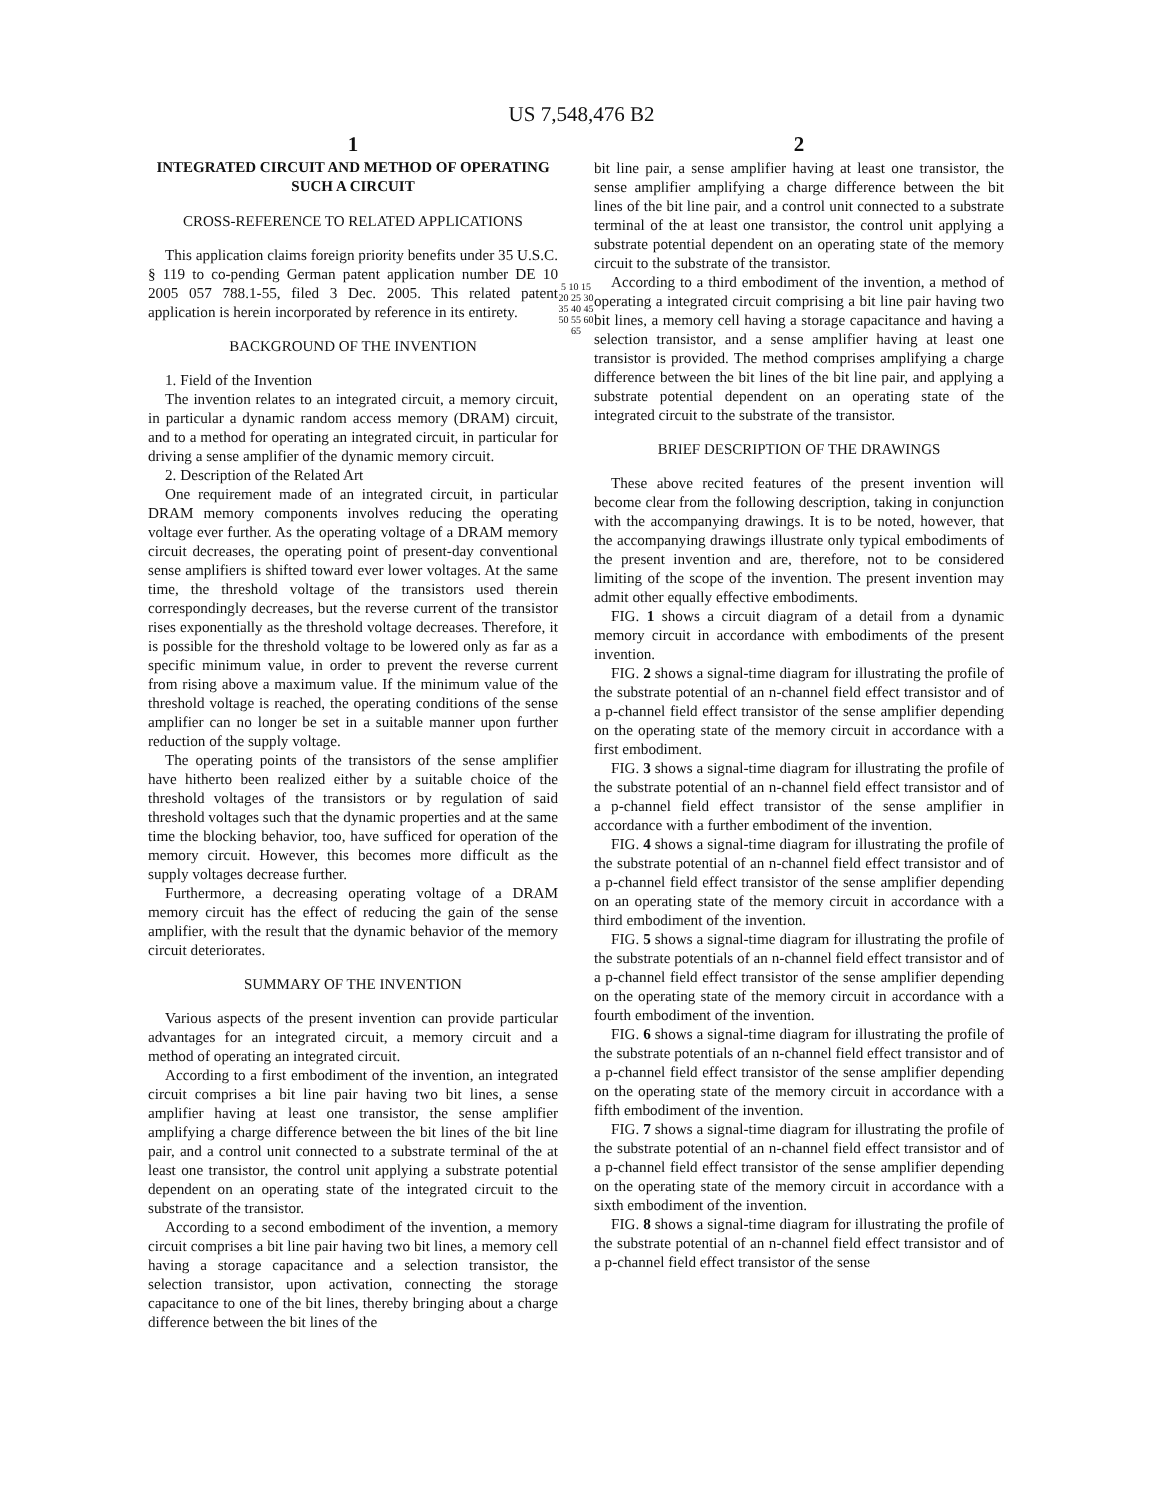US 7,548,476 B2
1
INTEGRATED CIRCUIT AND METHOD OF OPERATING SUCH A CIRCUIT
CROSS-REFERENCE TO RELATED APPLICATIONS
This application claims foreign priority benefits under 35 U.S.C. § 119 to co-pending German patent application number DE 10 2005 057 788.1-55, filed 3 Dec. 2005. This related patent application is herein incorporated by reference in its entirety.
BACKGROUND OF THE INVENTION
1. Field of the Invention
The invention relates to an integrated circuit, a memory circuit, in particular a dynamic random access memory (DRAM) circuit, and to a method for operating an integrated circuit, in particular for driving a sense amplifier of the dynamic memory circuit.
2. Description of the Related Art
One requirement made of an integrated circuit, in particular DRAM memory components involves reducing the operating voltage ever further. As the operating voltage of a DRAM memory circuit decreases, the operating point of present-day conventional sense amplifiers is shifted toward ever lower voltages. At the same time, the threshold voltage of the transistors used therein correspondingly decreases, but the reverse current of the transistor rises exponentially as the threshold voltage decreases. Therefore, it is possible for the threshold voltage to be lowered only as far as a specific minimum value, in order to prevent the reverse current from rising above a maximum value. If the minimum value of the threshold voltage is reached, the operating conditions of the sense amplifier can no longer be set in a suitable manner upon further reduction of the supply voltage.
The operating points of the transistors of the sense amplifier have hitherto been realized either by a suitable choice of the threshold voltages of the transistors or by regulation of said threshold voltages such that the dynamic properties and at the same time the blocking behavior, too, have sufficed for operation of the memory circuit. However, this becomes more difficult as the supply voltages decrease further.
Furthermore, a decreasing operating voltage of a DRAM memory circuit has the effect of reducing the gain of the sense amplifier, with the result that the dynamic behavior of the memory circuit deteriorates.
SUMMARY OF THE INVENTION
Various aspects of the present invention can provide particular advantages for an integrated circuit, a memory circuit and a method of operating an integrated circuit.
According to a first embodiment of the invention, an integrated circuit comprises a bit line pair having two bit lines, a sense amplifier having at least one transistor, the sense amplifier amplifying a charge difference between the bit lines of the bit line pair, and a control unit connected to a substrate terminal of the at least one transistor, the control unit applying a substrate potential dependent on an operating state of the integrated circuit to the substrate of the transistor.
According to a second embodiment of the invention, a memory circuit comprises a bit line pair having two bit lines, a memory cell having a storage capacitance and a selection transistor, the selection transistor, upon activation, connecting the storage capacitance to one of the bit lines, thereby bringing about a charge difference between the bit lines of the
5 10 15 20 25 30 35 40 45 50 55 60 65
2
bit line pair, a sense amplifier having at least one transistor, the sense amplifier amplifying a charge difference between the bit lines of the bit line pair, and a control unit connected to a substrate terminal of the at least one transistor, the control unit applying a substrate potential dependent on an operating state of the memory circuit to the substrate of the transistor.
According to a third embodiment of the invention, a method of operating a integrated circuit comprising a bit line pair having two bit lines, a memory cell having a storage capacitance and having a selection transistor, and a sense amplifier having at least one transistor is provided. The method comprises amplifying a charge difference between the bit lines of the bit line pair, and applying a substrate potential dependent on an operating state of the integrated circuit to the substrate of the transistor.
BRIEF DESCRIPTION OF THE DRAWINGS
These above recited features of the present invention will become clear from the following description, taking in conjunction with the accompanying drawings. It is to be noted, however, that the accompanying drawings illustrate only typical embodiments of the present invention and are, therefore, not to be considered limiting of the scope of the invention. The present invention may admit other equally effective embodiments.
FIG. 1 shows a circuit diagram of a detail from a dynamic memory circuit in accordance with embodiments of the present invention.
FIG. 2 shows a signal-time diagram for illustrating the profile of the substrate potential of an n-channel field effect transistor and of a p-channel field effect transistor of the sense amplifier depending on the operating state of the memory circuit in accordance with a first embodiment.
FIG. 3 shows a signal-time diagram for illustrating the profile of the substrate potential of an n-channel field effect transistor and of a p-channel field effect transistor of the sense amplifier in accordance with a further embodiment of the invention.
FIG. 4 shows a signal-time diagram for illustrating the profile of the substrate potential of an n-channel field effect transistor and of a p-channel field effect transistor of the sense amplifier depending on an operating state of the memory circuit in accordance with a third embodiment of the invention.
FIG. 5 shows a signal-time diagram for illustrating the profile of the substrate potentials of an n-channel field effect transistor and of a p-channel field effect transistor of the sense amplifier depending on the operating state of the memory circuit in accordance with a fourth embodiment of the invention.
FIG. 6 shows a signal-time diagram for illustrating the profile of the substrate potentials of an n-channel field effect transistor and of a p-channel field effect transistor of the sense amplifier depending on the operating state of the memory circuit in accordance with a fifth embodiment of the invention.
FIG. 7 shows a signal-time diagram for illustrating the profile of the substrate potential of an n-channel field effect transistor and of a p-channel field effect transistor of the sense amplifier depending on the operating state of the memory circuit in accordance with a sixth embodiment of the invention.
FIG. 8 shows a signal-time diagram for illustrating the profile of the substrate potential of an n-channel field effect transistor and of a p-channel field effect transistor of the sense